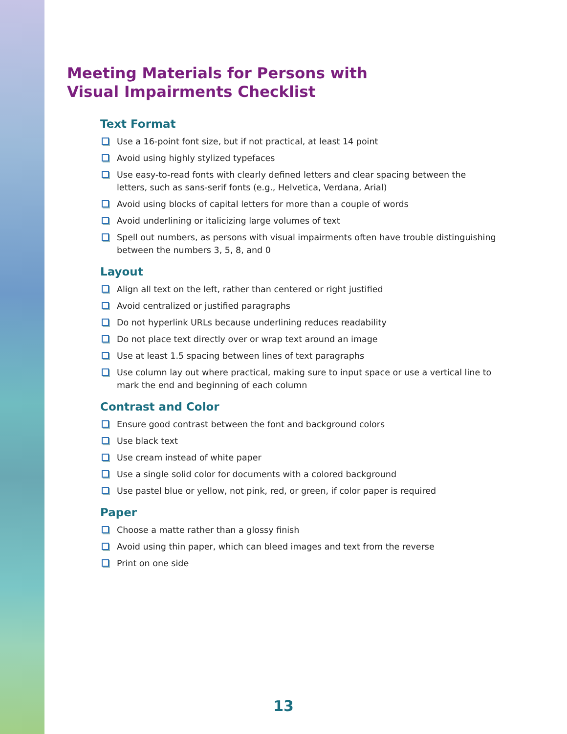Meeting Materials for Persons with
Visual Impairments Checklist
Text Format
Use a 16-point font size, but if not practical, at least 14 point
Avoid using highly stylized typefaces
Use easy-to-read fonts with clearly defined letters and clear spacing between the letters, such as sans-serif fonts (e.g., Helvetica, Verdana, Arial)
Avoid using blocks of capital letters for more than a couple of words
Avoid underlining or italicizing large volumes of text
Spell out numbers, as persons with visual impairments often have trouble distinguishing between the numbers 3, 5, 8, and 0
Layout
Align all text on the left, rather than centered or right justified
Avoid centralized or justified paragraphs
Do not hyperlink URLs because underlining reduces readability
Do not place text directly over or wrap text around an image
Use at least 1.5 spacing between lines of text paragraphs
Use column lay out where practical, making sure to input space or use a vertical line to mark the end and beginning of each column
Contrast and Color
Ensure good contrast between the font and background colors
Use black text
Use cream instead of white paper
Use a single solid color for documents with a colored background
Use pastel blue or yellow, not pink, red, or green, if color paper is required
Paper
Choose a matte rather than a glossy finish
Avoid using thin paper, which can bleed images and text from the reverse
Print on one side
13